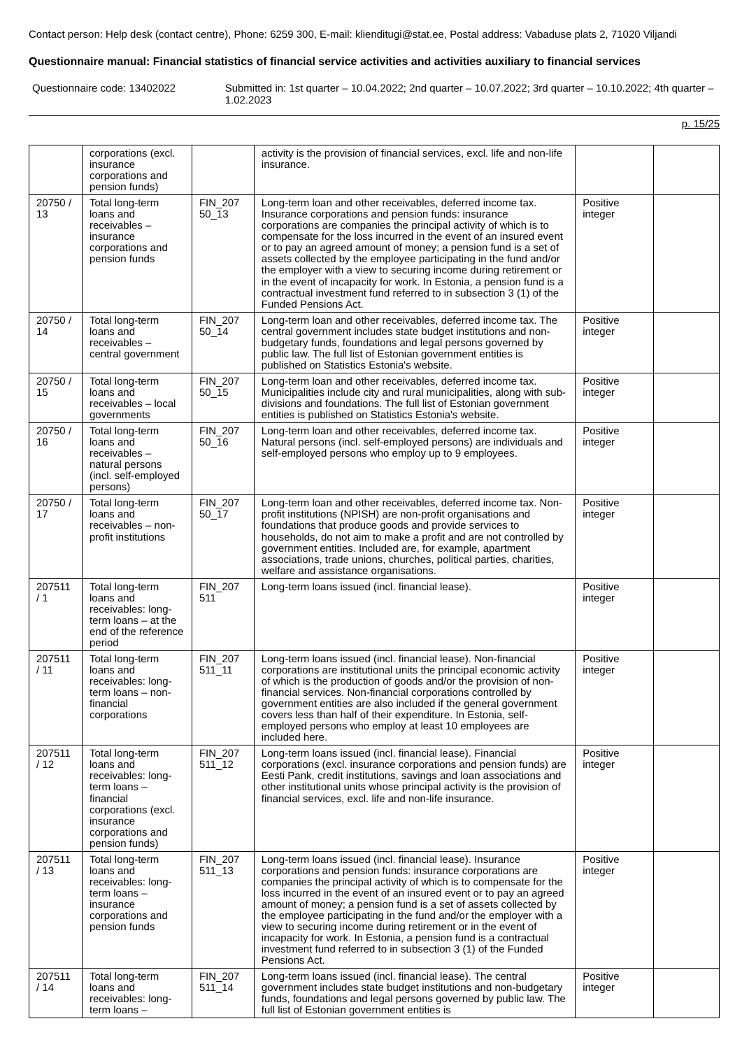Contact person: Help desk (contact centre), Phone: 6259 300, E-mail: klienditugi@stat.ee, Postal address: Vabaduse plats 2, 71020 Viljandi
Questionnaire manual: Financial statistics of financial service activities and activities auxiliary to financial services
Questionnaire code: 13402022 Submitted in: 1st quarter – 10.04.2022; 2nd quarter – 10.07.2022; 3rd quarter – 10.10.2022; 4th quarter – 1.02.2023
p. 15/25
| | corporations (excl. insurance corporations and pension funds) | | activity is the provision of financial services, excl. life and non-life insurance. | | |
| 20750 / 13 | Total long-term loans and receivables – insurance corporations and pension funds | FIN_207 50_13 | Long-term loan and other receivables, deferred income tax. Insurance corporations and pension funds: insurance corporations are companies the principal activity of which is to compensate for the loss incurred in the event of an insured event or to pay an agreed amount of money; a pension fund is a set of assets collected by the employee participating in the fund and/or the employer with a view to securing income during retirement or in the event of incapacity for work. In Estonia, a pension fund is a contractual investment fund referred to in subsection 3 (1) of the Funded Pensions Act. | Positive integer | |
| 20750 / 14 | Total long-term loans and receivables – central government | FIN_207 50_14 | Long-term loan and other receivables, deferred income tax. The central government includes state budget institutions and non-budgetary funds, foundations and legal persons governed by public law. The full list of Estonian government entities is published on Statistics Estonia's website. | Positive integer | |
| 20750 / 15 | Total long-term loans and receivables – local governments | FIN_207 50_15 | Long-term loan and other receivables, deferred income tax. Municipalities include city and rural municipalities, along with sub-divisions and foundations. The full list of Estonian government entities is published on Statistics Estonia's website. | Positive integer | |
| 20750 / 16 | Total long-term loans and receivables – natural persons (incl. self-employed persons) | FIN_207 50_16 | Long-term loan and other receivables, deferred income tax. Natural persons (incl. self-employed persons) are individuals and self-employed persons who employ up to 9 employees. | Positive integer | |
| 20750 / 17 | Total long-term loans and receivables – non-profit institutions | FIN_207 50_17 | Long-term loan and other receivables, deferred income tax. Non-profit institutions (NPISH) are non-profit organisations and foundations that produce goods and provide services to households, do not aim to make a profit and are not controlled by government entities. Included are, for example, apartment associations, trade unions, churches, political parties, charities, welfare and assistance organisations. | Positive integer | |
| 207511 / 1 | Total long-term loans and receivables: long-term loans – at the end of the reference period | FIN_207 511 | Long-term loans issued (incl. financial lease). | Positive integer | |
| 207511 / 11 | Total long-term loans and receivables: long-term loans – non-financial corporations | FIN_207 511_11 | Long-term loans issued (incl. financial lease). Non-financial corporations are institutional units the principal economic activity of which is the production of goods and/or the provision of non-financial services. Non-financial corporations controlled by government entities are also included if the general government covers less than half of their expenditure. In Estonia, self-employed persons who employ at least 10 employees are included here. | Positive integer | |
| 207511 / 12 | Total long-term loans and receivables: long-term loans – financial corporations (excl. insurance corporations and pension funds) | FIN_207 511_12 | Long-term loans issued (incl. financial lease). Financial corporations (excl. insurance corporations and pension funds) are Eesti Pank, credit institutions, savings and loan associations and other institutional units whose principal activity is the provision of financial services, excl. life and non-life insurance. | Positive integer | |
| 207511 / 13 | Total long-term loans and receivables: long-term loans – insurance corporations and pension funds | FIN_207 511_13 | Long-term loans issued (incl. financial lease). Insurance corporations and pension funds: insurance corporations are companies the principal activity of which is to compensate for the loss incurred in the event of an insured event or to pay an agreed amount of money; a pension fund is a set of assets collected by the employee participating in the fund and/or the employer with a view to securing income during retirement or in the event of incapacity for work. In Estonia, a pension fund is a contractual investment fund referred to in subsection 3 (1) of the Funded Pensions Act. | Positive integer | |
| 207511 / 14 | Total long-term loans and receivables: long-term loans – | FIN_207 511_14 | Long-term loans issued (incl. financial lease). The central government includes state budget institutions and non-budgetary funds, foundations and legal persons governed by public law. The full list of Estonian government entities is | Positive integer | |